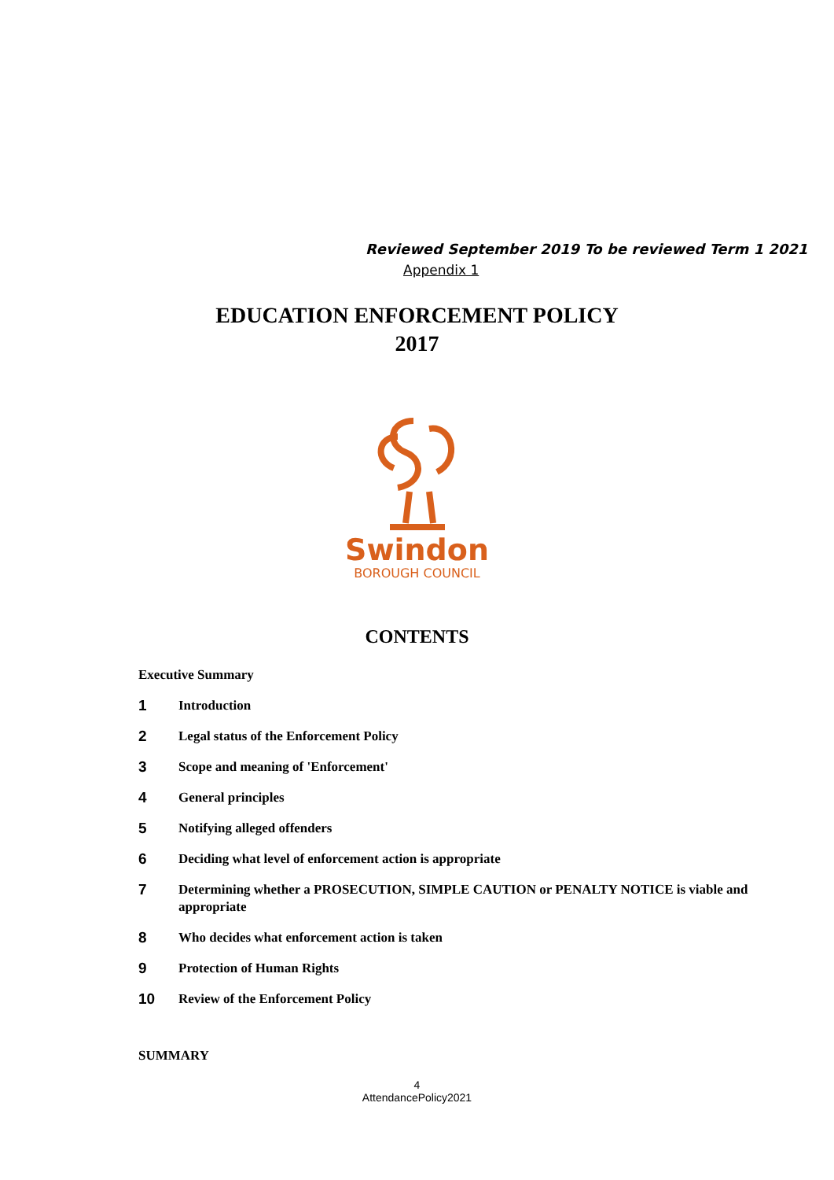Reviewed September 2019 To be reviewed Term 1 2021
Appendix 1
EDUCATION ENFORCEMENT POLICY
2017
Swindon
BOROUGH COUNCIL
CONTENTS
Executive Summary
1
Introduction
2
Legal status of the Enforcement Policy
3
Scope and meaning of 'Enforcement'
4
General principles
5
Notifying alleged offenders
6
Deciding what level of enforcement action is appropriate
7
Determining whether a PROSECUTION, SIMPLE CAUTION or PENALTY NOTICE is viable and appropriate
8
Who decides what enforcement action is taken
9
Protection of Human Rights
10
Review of the Enforcement Policy
SUMMARY
4
AttendancePolicy2021